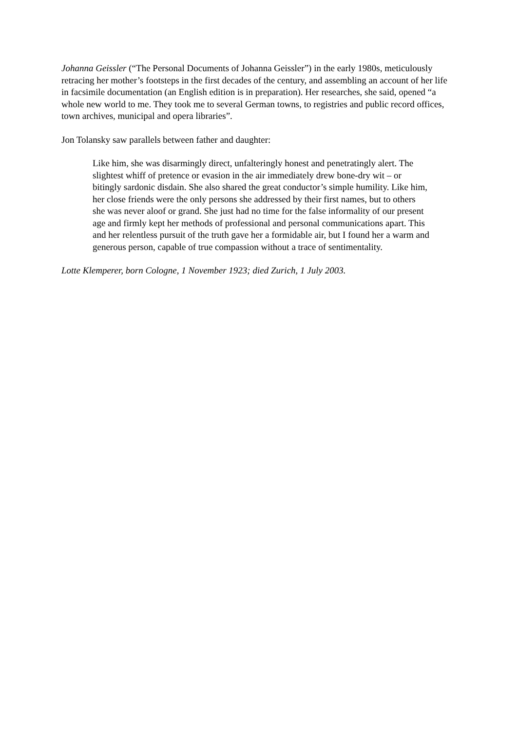Johanna Geissler (“The Personal Documents of Johanna Geissler”) in the early 1980s, meticulously retracing her mother’s footsteps in the first decades of the century, and assembling an account of her life in facsimile documentation (an English edition is in preparation). Her researches, she said, opened “a whole new world to me. They took me to several German towns, to registries and public record offices, town archives, municipal and opera libraries”.
Jon Tolansky saw parallels between father and daughter:
Like him, she was disarmingly direct, unfalteringly honest and penetratingly alert. The slightest whiff of pretence or evasion in the air immediately drew bone-dry wit – or bitingly sardonic disdain. She also shared the great conductor’s simple humility. Like him, her close friends were the only persons she addressed by their first names, but to others she was never aloof or grand. She just had no time for the false informality of our present age and firmly kept her methods of professional and personal communications apart. This and her relentless pursuit of the truth gave her a formidable air, but I found her a warm and generous person, capable of true compassion without a trace of sentimentality.
Lotte Klemperer, born Cologne, 1 November 1923; died Zurich, 1 July 2003.